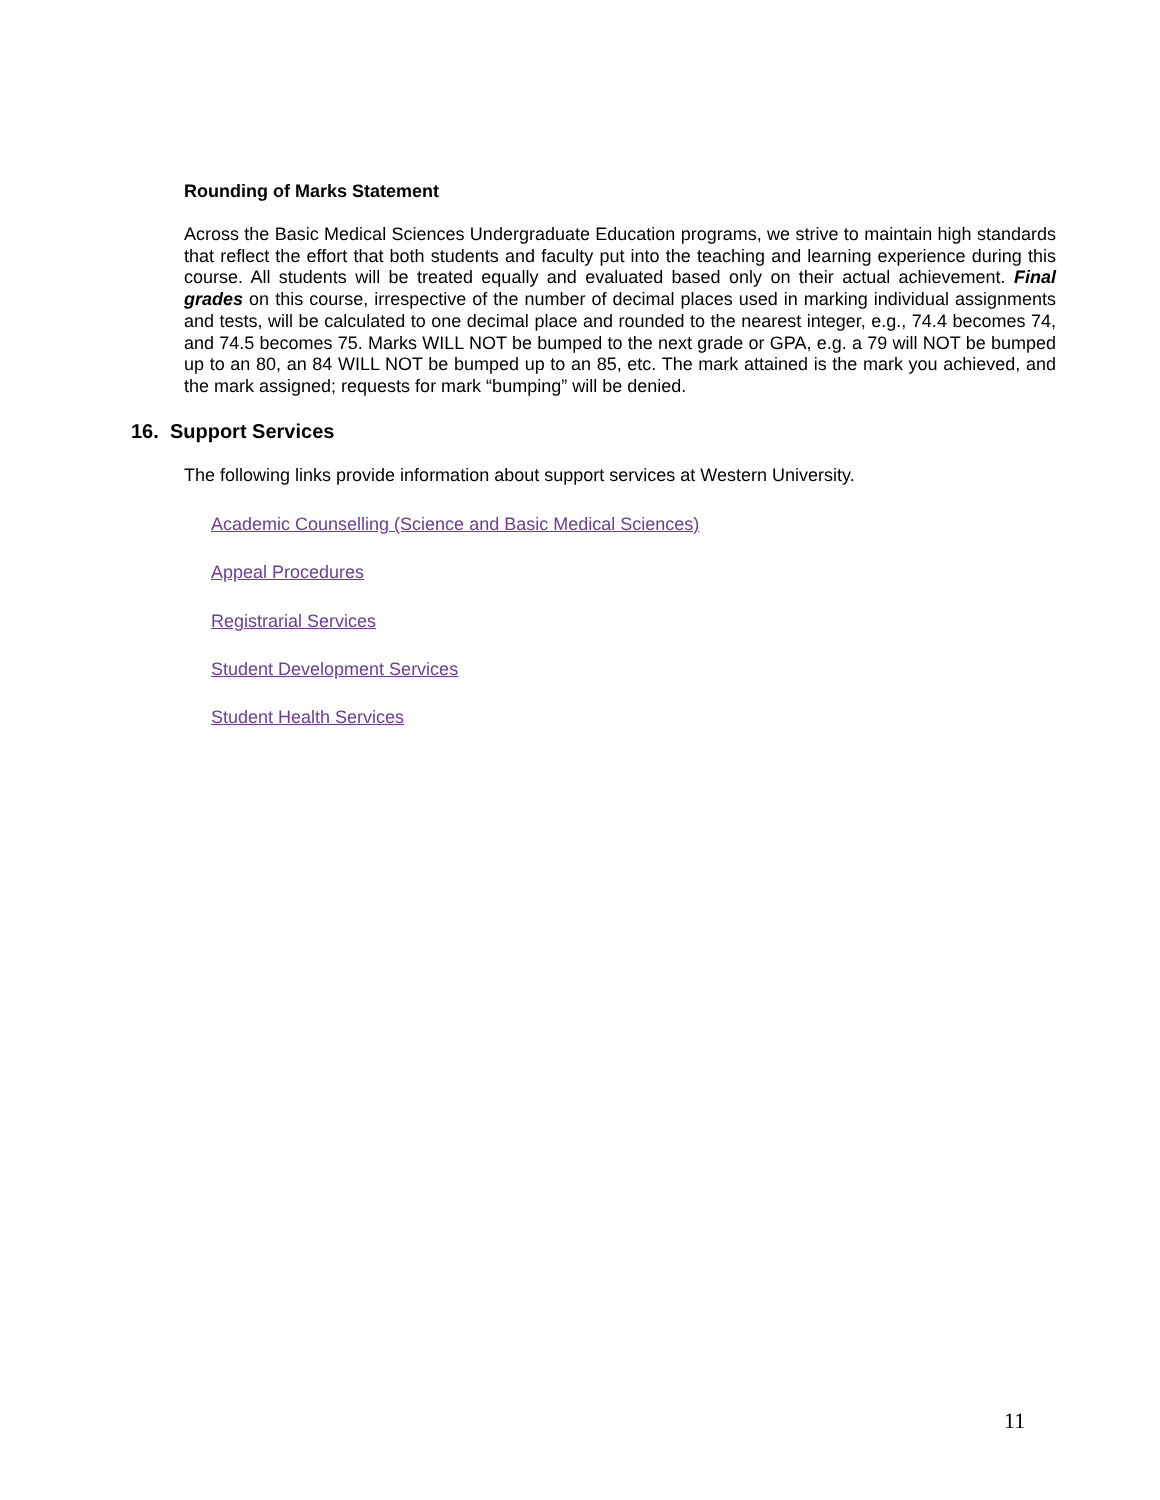Rounding of Marks Statement
Across the Basic Medical Sciences Undergraduate Education programs, we strive to maintain high standards that reflect the effort that both students and faculty put into the teaching and learning experience during this course. All students will be treated equally and evaluated based only on their actual achievement. Final grades on this course, irrespective of the number of decimal places used in marking individual assignments and tests, will be calculated to one decimal place and rounded to the nearest integer, e.g., 74.4 becomes 74, and 74.5 becomes 75. Marks WILL NOT be bumped to the next grade or GPA, e.g. a 79 will NOT be bumped up to an 80, an 84 WILL NOT be bumped up to an 85, etc. The mark attained is the mark you achieved, and the mark assigned; requests for mark “bumping” will be denied.
16. Support Services
The following links provide information about support services at Western University.
Academic Counselling (Science and Basic Medical Sciences)
Appeal Procedures
Registrarial Services
Student Development Services
Student Health Services
11